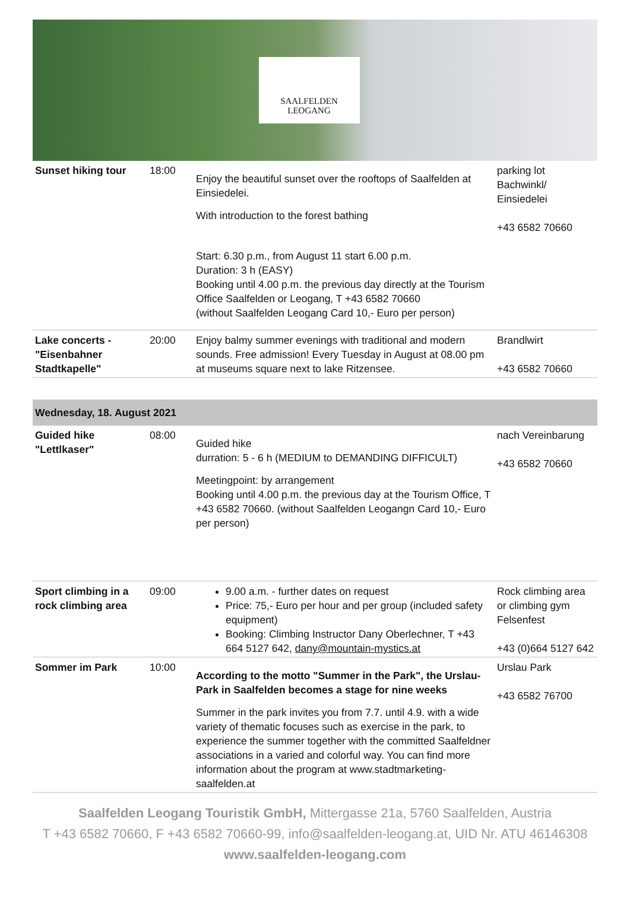SAALFELDEN
LEOGANG
| Sunset hiking tour | 18:00 | Enjoy the beautiful sunset over the rooftops of Saalfelden at Einsiedelei. With introduction to the forest bathing Start: 6.30 p.m., from August 11 start 6.00 p.m. Duration: 3 h (EASY) Booking until 4.00 p.m. the previous day directly at the Tourism Office Saalfelden or Leogang, T +43 6582 70660 (without Saalfelden Leogang Card 10,- Euro per person) | parking lot Bachwinkl/ Einsiedelei +43 6582 70660 |
| Lake concerts - "Eisenbahner Stadtkapelle" | 20:00 | Enjoy balmy summer evenings with traditional and modern sounds. Free admission! Every Tuesday in August at 08.00 pm at museums square next to lake Ritzensee. | Brandlwirt +43 6582 70660 |
| Wednesday, 18. August 2021 | | | |
| Guided hike "Lettlkaser" | 08:00 | Guided hike durration: 5 - 6 h (MEDIUM to DEMANDING DIFFICULT) Meetingpoint: by arrangement Booking until 4.00 p.m. the previous day at the Tourism Office, T +43 6582 70660. (without Saalfelden Leogangn Card 10,- Euro per person) | nach Vereinbarung +43 6582 70660 |
| Sport climbing in a rock climbing area | 09:00 | 9.00 a.m. - further dates on request Price: 75,- Euro per hour and per group (included safety equipment) Booking: Climbing Instructor Dany Oberlechner, T +43 664 5127 642, dany@mountain-mystics.at | Rock climbing area or climbing gym Felsenfest +43 (0)664 5127 642 |
| Sommer im Park | 10:00 | According to the motto "Summer in the Park", the Urslau-Park in Saalfelden becomes a stage for nine weeks Summer in the park invites you from 7.7. until 4.9. with a wide variety of thematic focuses such as exercise in the park, to experience the summer together with the committed Saalfeldner associations in a varied and colorful way. You can find more information about the program at www.stadtmarketing-saalfelden.at | Urslau Park +43 6582 76700 |
Saalfelden Leogang Touristik GmbH, Mittergasse 21a, 5760 Saalfelden, Austria
T +43 6582 70660, F +43 6582 70660-99, info@saalfelden-leogang.at, UID Nr. ATU 46146308
www.saalfelden-leogang.com